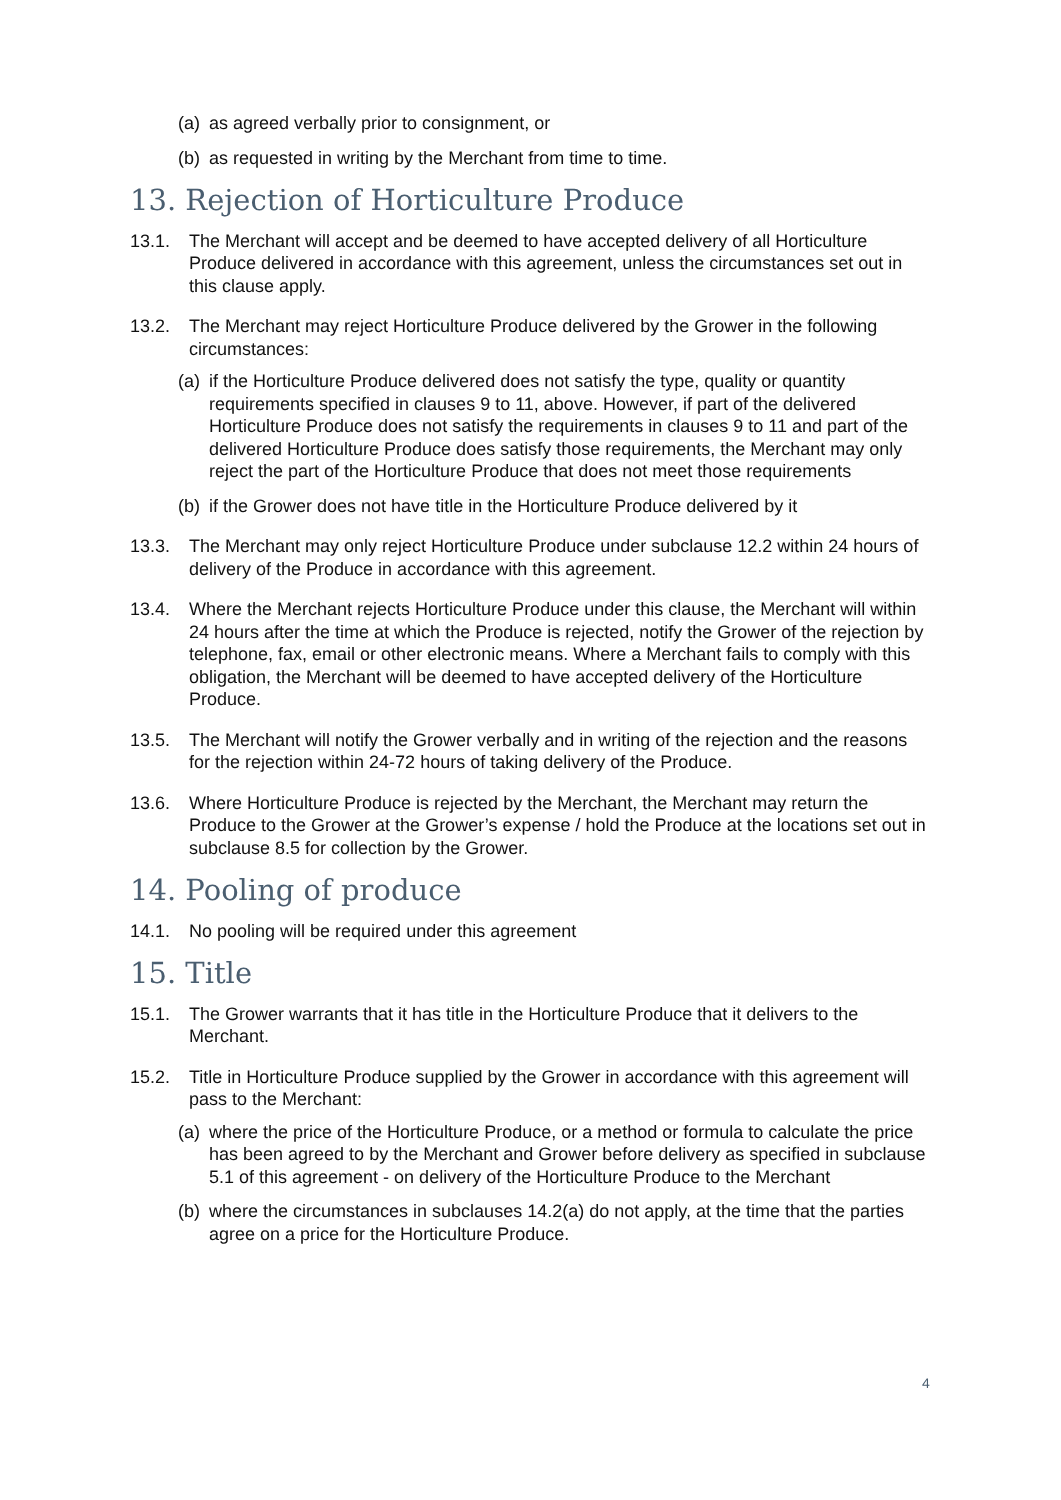(a) as agreed verbally prior to consignment, or
(b) as requested in writing by the Merchant from time to time.
13. Rejection of Horticulture Produce
13.1. The Merchant will accept and be deemed to have accepted delivery of all Horticulture Produce delivered in accordance with this agreement, unless the circumstances set out in this clause apply.
13.2. The Merchant may reject Horticulture Produce delivered by the Grower in the following circumstances:
(a) if the Horticulture Produce delivered does not satisfy the type, quality or quantity requirements specified in clauses 9 to 11, above. However, if part of the delivered Horticulture Produce does not satisfy the requirements in clauses 9 to 11 and part of the delivered Horticulture Produce does satisfy those requirements, the Merchant may only reject the part of the Horticulture Produce that does not meet those requirements
(b) if the Grower does not have title in the Horticulture Produce delivered by it
13.3. The Merchant may only reject Horticulture Produce under subclause 12.2 within 24 hours of delivery of the Produce in accordance with this agreement.
13.4. Where the Merchant rejects Horticulture Produce under this clause, the Merchant will within 24 hours after the time at which the Produce is rejected, notify the Grower of the rejection by telephone, fax, email or other electronic means. Where a Merchant fails to comply with this obligation, the Merchant will be deemed to have accepted delivery of the Horticulture Produce.
13.5. The Merchant will notify the Grower verbally and in writing of the rejection and the reasons for the rejection within 24-72 hours of taking delivery of the Produce.
13.6. Where Horticulture Produce is rejected by the Merchant, the Merchant may return the Produce to the Grower at the Grower’s expense / hold the Produce at the locations set out in subclause 8.5 for collection by the Grower.
14. Pooling of produce
14.1. No pooling will be required under this agreement
15. Title
15.1. The Grower warrants that it has title in the Horticulture Produce that it delivers to the Merchant.
15.2. Title in Horticulture Produce supplied by the Grower in accordance with this agreement will pass to the Merchant:
(a) where the price of the Horticulture Produce, or a method or formula to calculate the price has been agreed to by the Merchant and Grower before delivery as specified in subclause 5.1 of this agreement - on delivery of the Horticulture Produce to the Merchant
(b) where the circumstances in subclauses 14.2(a) do not apply, at the time that the parties agree on a price for the Horticulture Produce.
4